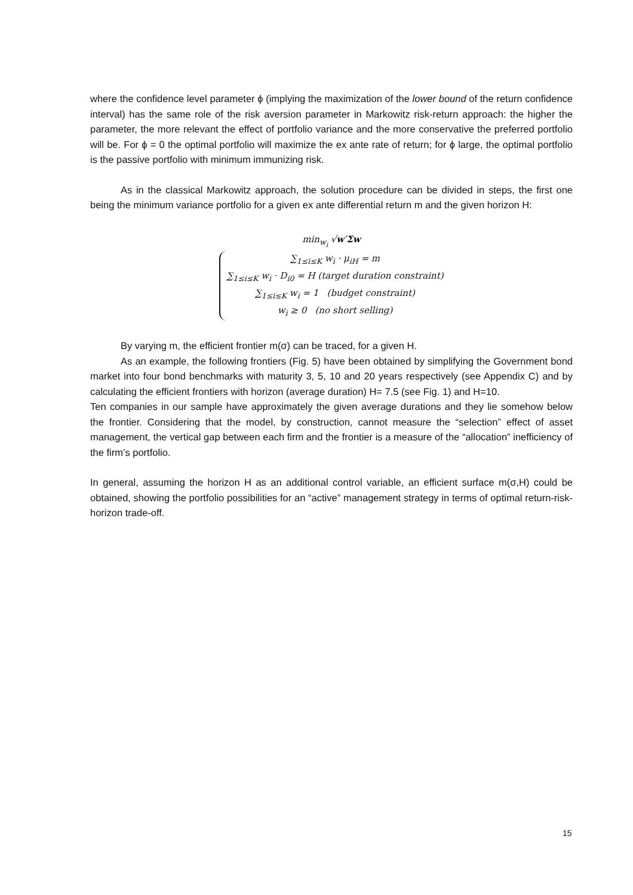where the confidence level parameter ϕ (implying the maximization of the lower bound of the return confidence interval) has the same role of the risk aversion parameter in Markowitz risk-return approach: the higher the parameter, the more relevant the effect of portfolio variance and the more conservative the preferred portfolio will be. For ϕ = 0 the optimal portfolio will maximize the ex ante rate of return; for ϕ large, the optimal portfolio is the passive portfolio with minimum immunizing risk.
As in the classical Markowitz approach, the solution procedure can be divided in steps, the first one being the minimum variance portfolio for a given ex ante differential return m and the given horizon H:
min<sub>w<sub>i</sub></sub> √w′Σw
∑<sub>1≤i≤K</sub> w<sub>i</sub> · μ<sub>iH</sub> = m
∑<sub>1≤i≤K</sub> w<sub>i</sub> · D<sub>i0</sub> = H (target duration constraint)
∑<sub>1≤i≤K</sub> w<sub>i</sub> = 1 (budget constraint)
w<sub>i</sub> ≥ 0 (no short selling)
By varying m, the efficient frontier m(σ) can be traced, for a given H.
As an example, the following frontiers (Fig. 5) have been obtained by simplifying the Government bond market into four bond benchmarks with maturity 3, 5, 10 and 20 years respectively (see Appendix C) and by calculating the efficient frontiers with horizon (average duration) H= 7.5 (see Fig. 1) and H=10.
Ten companies in our sample have approximately the given average durations and they lie somehow below the frontier. Considering that the model, by construction, cannot measure the “selection” effect of asset management, the vertical gap between each firm and the frontier is a measure of the “allocation” inefficiency of the firm’s portfolio.
In general, assuming the horizon H as an additional control variable, an efficient surface m(σ,H) could be obtained, showing the portfolio possibilities for an “active” management strategy in terms of optimal return-risk-horizon trade-off.
15